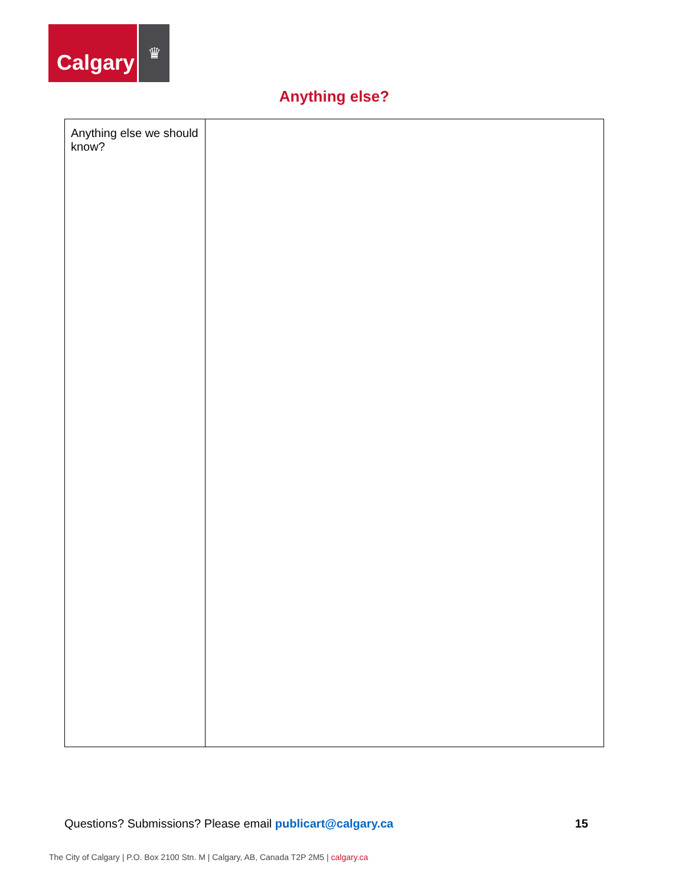Calgary
♛
Anything else?
| Anything else we should know? | |
Questions? Submissions? Please email publicart@calgary.ca
15
The City of Calgary | P.O. Box 2100 Stn. M | Calgary, AB, Canada T2P 2M5 | calgary.ca